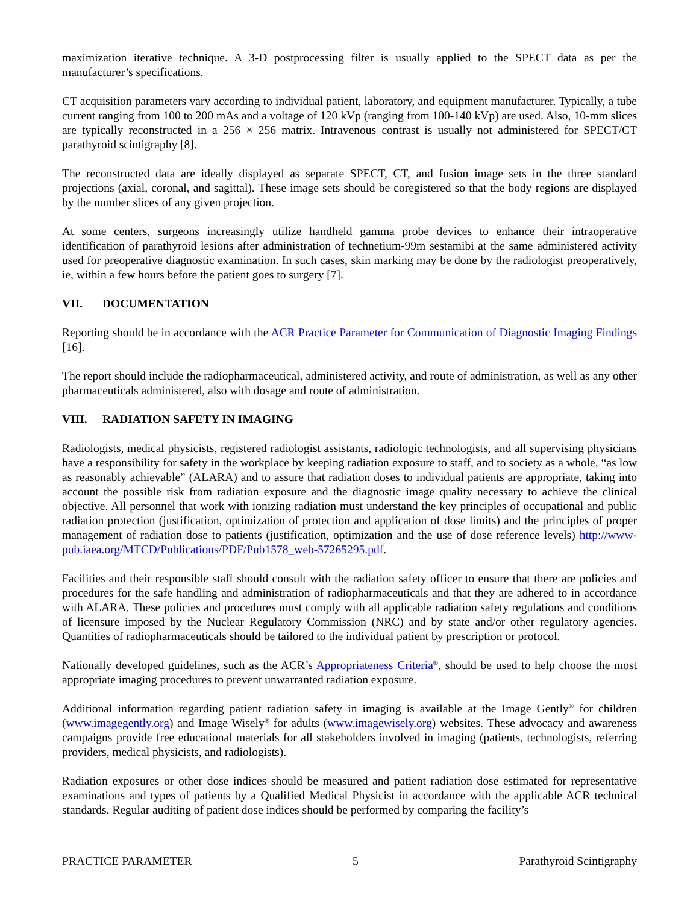maximization iterative technique. A 3-D postprocessing filter is usually applied to the SPECT data as per the manufacturer’s specifications.
CT acquisition parameters vary according to individual patient, laboratory, and equipment manufacturer. Typically, a tube current ranging from 100 to 200 mAs and a voltage of 120 kVp (ranging from 100-140 kVp) are used. Also, 10-mm slices are typically reconstructed in a 256 × 256 matrix. Intravenous contrast is usually not administered for SPECT/CT parathyroid scintigraphy [8].
The reconstructed data are ideally displayed as separate SPECT, CT, and fusion image sets in the three standard projections (axial, coronal, and sagittal). These image sets should be coregistered so that the body regions are displayed by the number slices of any given projection.
At some centers, surgeons increasingly utilize handheld gamma probe devices to enhance their intraoperative identification of parathyroid lesions after administration of technetium-99m sestamibi at the same administered activity used for preoperative diagnostic examination. In such cases, skin marking may be done by the radiologist preoperatively, ie, within a few hours before the patient goes to surgery [7].
VII. DOCUMENTATION
Reporting should be in accordance with the ACR Practice Parameter for Communication of Diagnostic Imaging Findings [16].
The report should include the radiopharmaceutical, administered activity, and route of administration, as well as any other pharmaceuticals administered, also with dosage and route of administration.
VIII. RADIATION SAFETY IN IMAGING
Radiologists, medical physicists, registered radiologist assistants, radiologic technologists, and all supervising physicians have a responsibility for safety in the workplace by keeping radiation exposure to staff, and to society as a whole, “as low as reasonably achievable” (ALARA) and to assure that radiation doses to individual patients are appropriate, taking into account the possible risk from radiation exposure and the diagnostic image quality necessary to achieve the clinical objective. All personnel that work with ionizing radiation must understand the key principles of occupational and public radiation protection (justification, optimization of protection and application of dose limits) and the principles of proper management of radiation dose to patients (justification, optimization and the use of dose reference levels) http://www-pub.iaea.org/MTCD/Publications/PDF/Pub1578_web-57265295.pdf.
Facilities and their responsible staff should consult with the radiation safety officer to ensure that there are policies and procedures for the safe handling and administration of radiopharmaceuticals and that they are adhered to in accordance with ALARA. These policies and procedures must comply with all applicable radiation safety regulations and conditions of licensure imposed by the Nuclear Regulatory Commission (NRC) and by state and/or other regulatory agencies. Quantities of radiopharmaceuticals should be tailored to the individual patient by prescription or protocol.
Nationally developed guidelines, such as the ACR’s Appropriateness Criteria<sup>®</sup>, should be used to help choose the most appropriate imaging procedures to prevent unwarranted radiation exposure.
Additional information regarding patient radiation safety in imaging is available at the Image Gently<sup>®</sup> for children (www.imagegently.org) and Image Wisely<sup>®</sup> for adults (www.imagewisely.org) websites. These advocacy and awareness campaigns provide free educational materials for all stakeholders involved in imaging (patients, technologists, referring providers, medical physicists, and radiologists).
Radiation exposures or other dose indices should be measured and patient radiation dose estimated for representative examinations and types of patients by a Qualified Medical Physicist in accordance with the applicable ACR technical standards. Regular auditing of patient dose indices should be performed by comparing the facility’s
PRACTICE PARAMETER 5 Parathyroid Scintigraphy